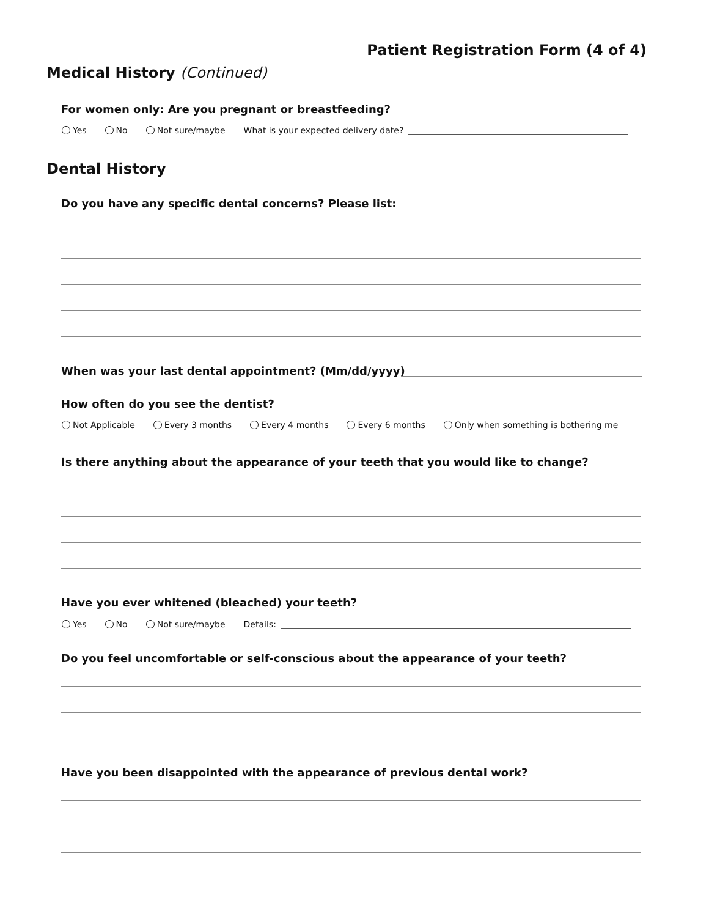Patient Registration Form (4 of 4)
Medical History (Continued)
For women only: Are you pregnant or breastfeeding?
Yes No Not sure/maybe What is your expected delivery date?
Dental History
Do you have any specific dental concerns? Please list:
When was your last dental appointment? (Mm/dd/yyyy)
How often do you see the dentist?
Not Applicable Every 3 months Every 4 months Every 6 months Only when something is bothering me
Is there anything about the appearance of your teeth that you would like to change?
Have you ever whitened (bleached) your teeth?
Yes No Not sure/maybe Details:
Do you feel uncomfortable or self-conscious about the appearance of your teeth?
Have you been disappointed with the appearance of previous dental work?